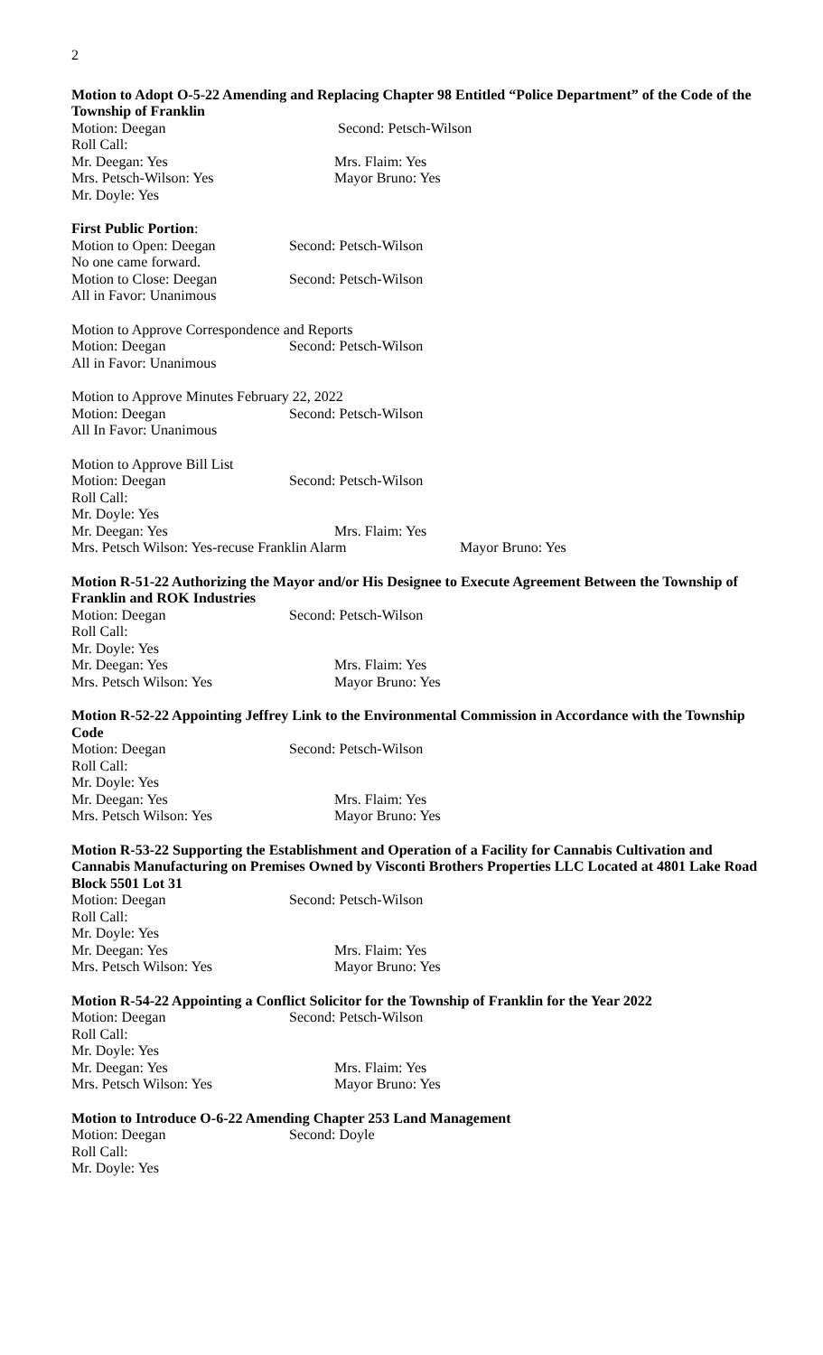2
Motion to Adopt O-5-22 Amending and Replacing Chapter 98 Entitled “Police Department” of the Code of the Township of Franklin
Motion: Deegan Second: Petsch-Wilson
Roll Call:
Mr. Deegan: Yes Mrs. Flaim: Yes
Mrs. Petsch-Wilson: Yes Mayor Bruno: Yes
Mr. Doyle: Yes
First Public Portion:
Motion to Open: Deegan Second: Petsch-Wilson
No one came forward.
Motion to Close: Deegan Second: Petsch-Wilson
All in Favor: Unanimous
Motion to Approve Correspondence and Reports
Motion: Deegan Second: Petsch-Wilson
All in Favor: Unanimous
Motion to Approve Minutes February 22, 2022
Motion: Deegan Second: Petsch-Wilson
All In Favor: Unanimous
Motion to Approve Bill List
Motion: Deegan Second: Petsch-Wilson
Roll Call:
Mr. Doyle: Yes
Mr. Deegan: Yes Mrs. Flaim: Yes
Mrs. Petsch Wilson: Yes-recuse Franklin Alarm Mayor Bruno: Yes
Motion R-51-22 Authorizing the Mayor and/or His Designee to Execute Agreement Between the Township of Franklin and ROK Industries
Motion: Deegan Second: Petsch-Wilson
Roll Call:
Mr. Doyle: Yes
Mr. Deegan: Yes Mrs. Flaim: Yes
Mrs. Petsch Wilson: Yes Mayor Bruno: Yes
Motion R-52-22 Appointing Jeffrey Link to the Environmental Commission in Accordance with the Township Code
Motion: Deegan Second: Petsch-Wilson
Roll Call:
Mr. Doyle: Yes
Mr. Deegan: Yes Mrs. Flaim: Yes
Mrs. Petsch Wilson: Yes Mayor Bruno: Yes
Motion R-53-22 Supporting the Establishment and Operation of a Facility for Cannabis Cultivation and Cannabis Manufacturing on Premises Owned by Visconti Brothers Properties LLC Located at 4801 Lake Road Block 5501 Lot 31
Motion: Deegan Second: Petsch-Wilson
Roll Call:
Mr. Doyle: Yes
Mr. Deegan: Yes Mrs. Flaim: Yes
Mrs. Petsch Wilson: Yes Mayor Bruno: Yes
Motion R-54-22 Appointing a Conflict Solicitor for the Township of Franklin for the Year 2022
Motion: Deegan Second: Petsch-Wilson
Roll Call:
Mr. Doyle: Yes
Mr. Deegan: Yes Mrs. Flaim: Yes
Mrs. Petsch Wilson: Yes Mayor Bruno: Yes
Motion to Introduce O-6-22 Amending Chapter 253 Land Management
Motion: Deegan Second: Doyle
Roll Call:
Mr. Doyle: Yes